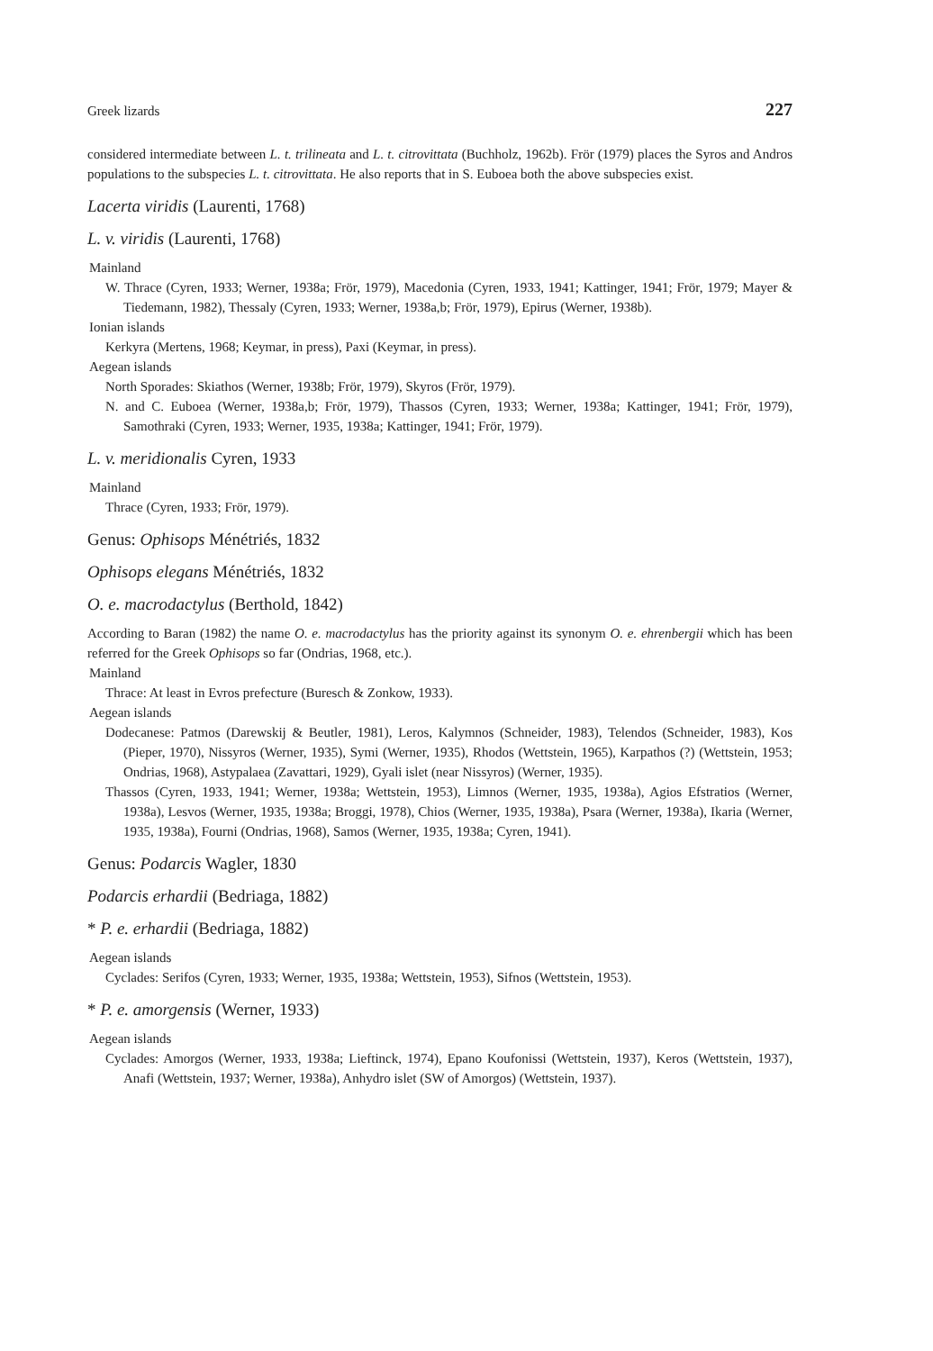Greek lizards 227
considered intermediate between L. t. trilineata and L. t. citrovittata (Buchholz, 1962b). Frör (1979) places the Syros and Andros populations to the subspecies L. t. citrovittata. He also reports that in S. Euboea both the above subspecies exist.
Lacerta viridis (Laurenti, 1768)
L. v. viridis (Laurenti, 1768)
Mainland
W. Thrace (Cyren, 1933; Werner, 1938a; Frör, 1979), Macedonia (Cyren, 1933, 1941; Kattinger, 1941; Frör, 1979; Mayer & Tiedemann, 1982), Thessaly (Cyren, 1933; Werner, 1938a,b; Frör, 1979), Epirus (Werner, 1938b).
Ionian islands
Kerkyra (Mertens, 1968; Keymar, in press), Paxi (Keymar, in press).
Aegean islands
North Sporades: Skiathos (Werner, 1938b; Frör, 1979), Skyros (Frör, 1979).
N. and C. Euboea (Werner, 1938a,b; Frör, 1979), Thassos (Cyren, 1933; Werner, 1938a; Kattinger, 1941; Frör, 1979), Samothraki (Cyren, 1933; Werner, 1935, 1938a; Kattinger, 1941; Frör, 1979).
L. v. meridionalis Cyren, 1933
Mainland
Thrace (Cyren, 1933; Frör, 1979).
Genus: Ophisops Ménétriés, 1832
Ophisops elegans Ménétriés, 1832
O. e. macrodactylus (Berthold, 1842)
According to Baran (1982) the name O. e. macrodactylus has the priority against its synonym O. e. ehrenbergii which has been referred for the Greek Ophisops so far (Ondrias, 1968, etc.).
Mainland
Thrace: At least in Evros prefecture (Buresch & Zonkow, 1933).
Aegean islands
Dodecanese: Patmos (Darewskij & Beutler, 1981), Leros, Kalymnos (Schneider, 1983), Telendos (Schneider, 1983), Kos (Pieper, 1970), Nissyros (Werner, 1935), Symi (Werner, 1935), Rhodos (Wettstein, 1965), Karpathos (?) (Wettstein, 1953; Ondrias, 1968), Astypalaea (Zavattari, 1929), Gyali islet (near Nissyros) (Werner, 1935).
Thassos (Cyren, 1933, 1941; Werner, 1938a; Wettstein, 1953), Limnos (Werner, 1935, 1938a), Agios Efstratios (Werner, 1938a), Lesvos (Werner, 1935, 1938a; Broggi, 1978), Chios (Werner, 1935, 1938a), Psara (Werner, 1938a), Ikaria (Werner, 1935, 1938a), Fourni (Ondrias, 1968), Samos (Werner, 1935, 1938a; Cyren, 1941).
Genus: Podarcis Wagler, 1830
Podarcis erhardii (Bedriaga, 1882)
* P. e. erhardii (Bedriaga, 1882)
Aegean islands
Cyclades: Serifos (Cyren, 1933; Werner, 1935, 1938a; Wettstein, 1953), Sifnos (Wettstein, 1953).
* P. e. amorgensis (Werner, 1933)
Aegean islands
Cyclades: Amorgos (Werner, 1933, 1938a; Lieftinck, 1974), Epano Koufonissi (Wettstein, 1937), Keros (Wettstein, 1937), Anafi (Wettstein, 1937; Werner, 1938a), Anhydro islet (SW of Amorgos) (Wettstein, 1937).